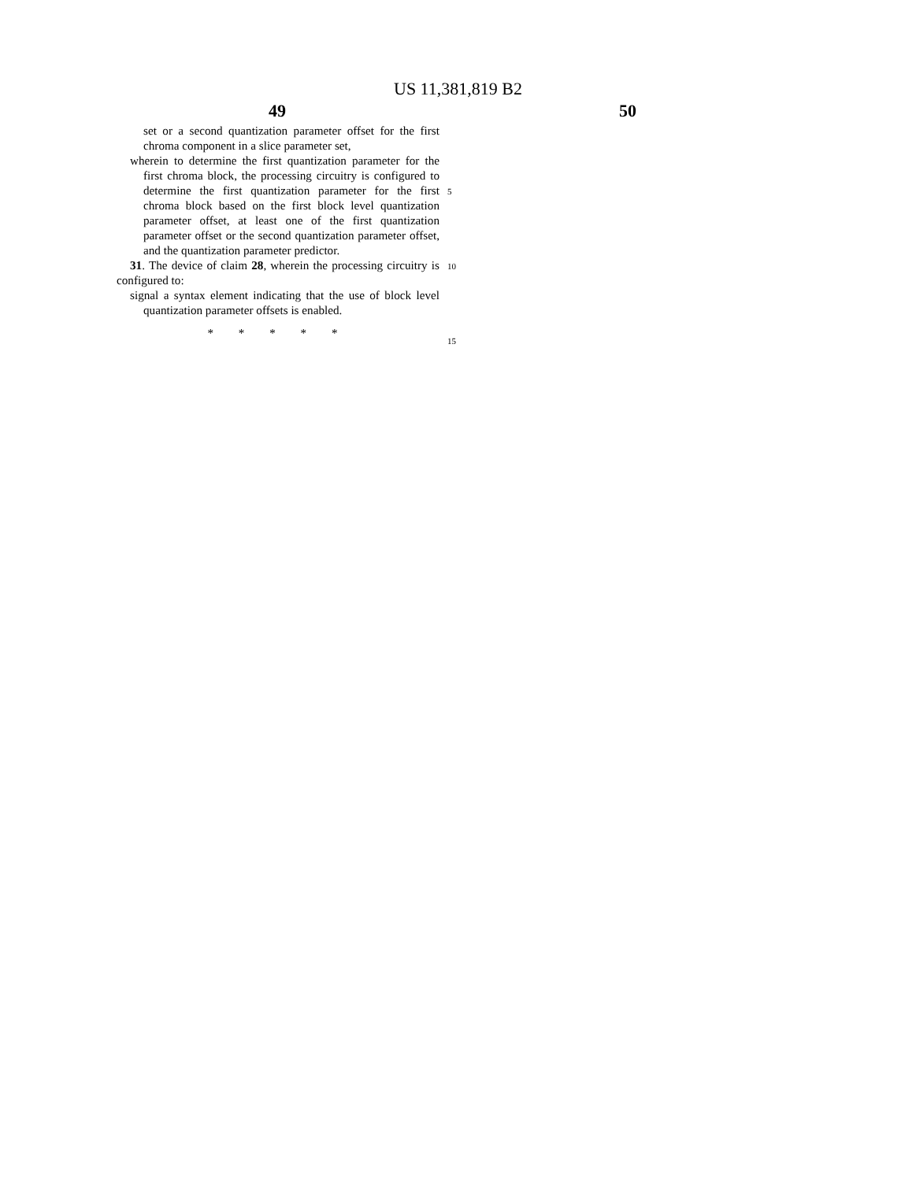US 11,381,819 B2
49 50
set or a second quantization parameter offset for the first chroma component in a slice parameter set,
wherein to determine the first quantization parameter for the first chroma block, the processing circuitry is configured to determine the first quantization parameter for the first chroma block based on the first block level quantization parameter offset, at least one of the first quantization parameter offset or the second quantization parameter offset, and the quantization parameter predictor.
31. The device of claim 28, wherein the processing circuitry is configured to:
signal a syntax element indicating that the use of block level quantization parameter offsets is enabled.
* * * * *
5
10
15